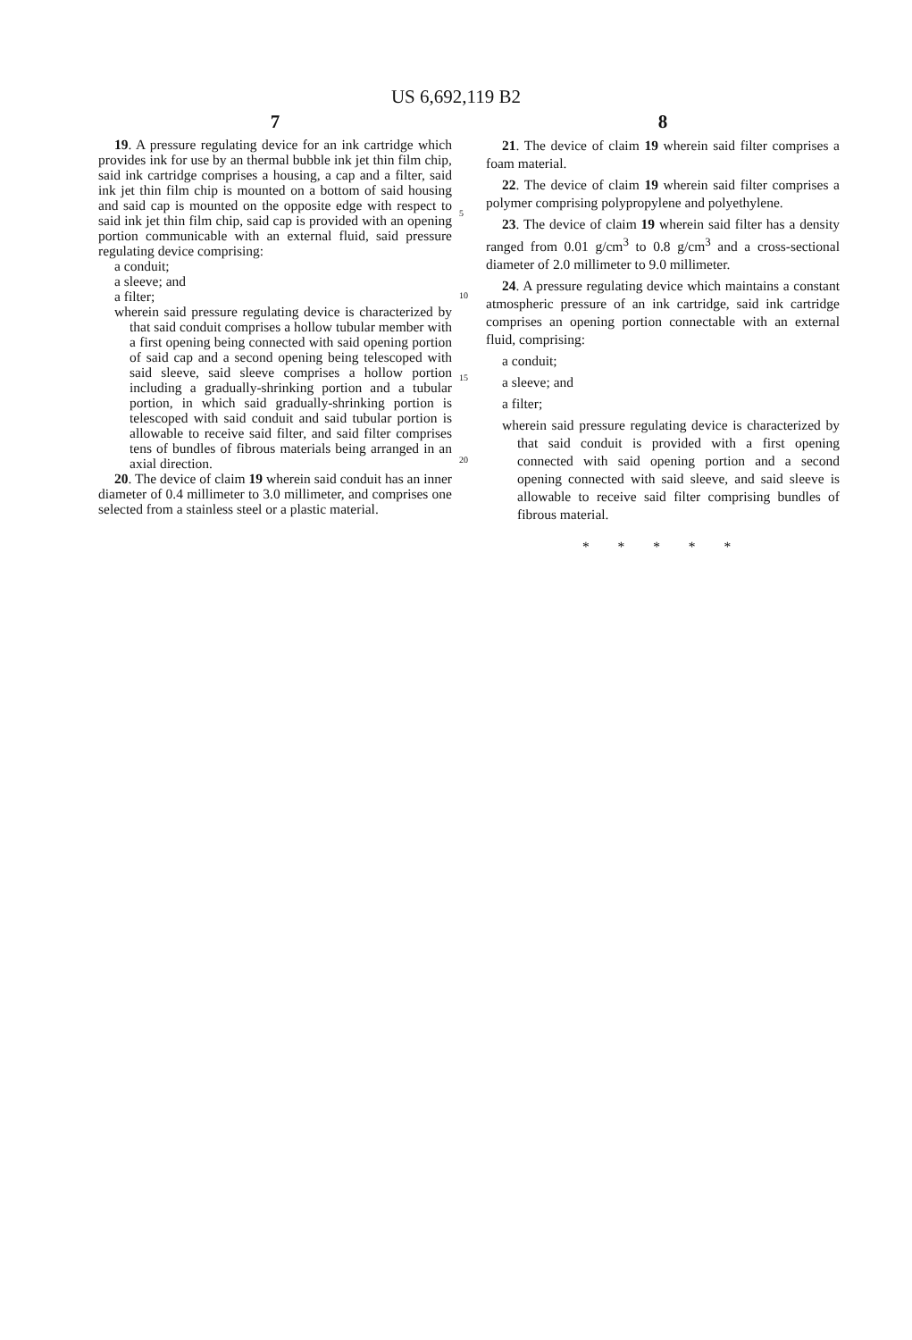US 6,692,119 B2
7
19. A pressure regulating device for an ink cartridge which provides ink for use by an thermal bubble ink jet thin film chip, said ink cartridge comprises a housing, a cap and a filter, said ink jet thin film chip is mounted on a bottom of said housing and said cap is mounted on the opposite edge with respect to said ink jet thin film chip, said cap is provided with an opening portion communicable with an external fluid, said pressure regulating device comprising:
a conduit;
a sleeve; and
a filter;
wherein said pressure regulating device is characterized by that said conduit comprises a hollow tubular member with a first opening being connected with said opening portion of said cap and a second opening being telescoped with said sleeve, said sleeve comprises a hollow portion including a gradually-shrinking portion and a tubular portion, in which said gradually-shrinking portion is telescoped with said conduit and said tubular portion is allowable to receive said filter, and said filter comprises tens of bundles of fibrous materials being arranged in an axial direction.
20. The device of claim 19 wherein said conduit has an inner diameter of 0.4 millimeter to 3.0 millimeter, and comprises one selected from a stainless steel or a plastic material.
5
10
15
20
8
21. The device of claim 19 wherein said filter comprises a foam material.
22. The device of claim 19 wherein said filter comprises a polymer comprising polypropylene and polyethylene.
23. The device of claim 19 wherein said filter has a density ranged from 0.01 g/cm<sup>3</sup> to 0.8 g/cm<sup>3</sup> and a cross-sectional diameter of 2.0 millimeter to 9.0 millimeter.
24. A pressure regulating device which maintains a constant atmospheric pressure of an ink cartridge, said ink cartridge comprises an opening portion connectable with an external fluid, comprising:
a conduit;
a sleeve; and
a filter;
wherein said pressure regulating device is characterized by that said conduit is provided with a first opening connected with said opening portion and a second opening connected with said sleeve, and said sleeve is allowable to receive said filter comprising bundles of fibrous material.
* * * * *